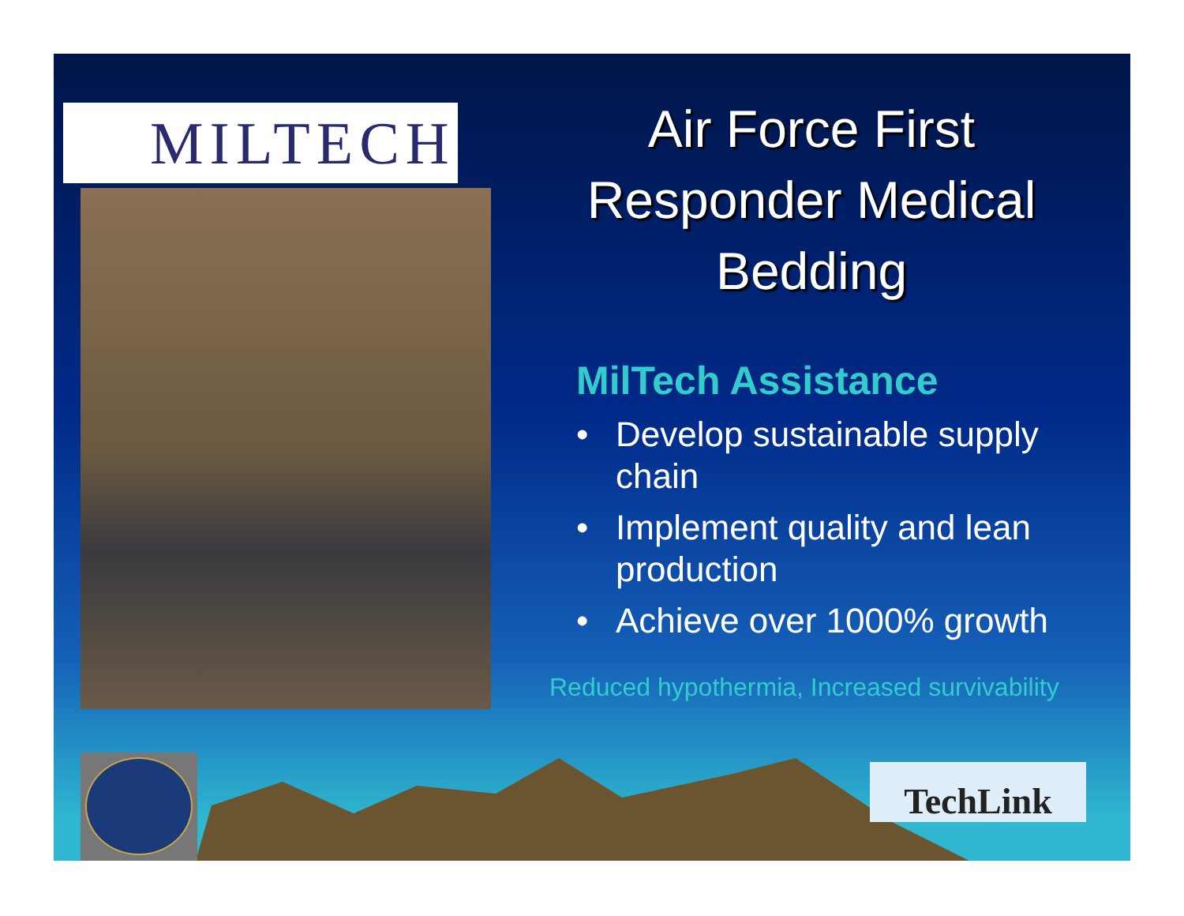MILTECH
Air Force First Responder Medical Bedding
MilTech Assistance
• Develop sustainable supply chain
• Implement quality and lean production
• Achieve over 1000% growth
Reduced hypothermia, Increased survivability
TechLink